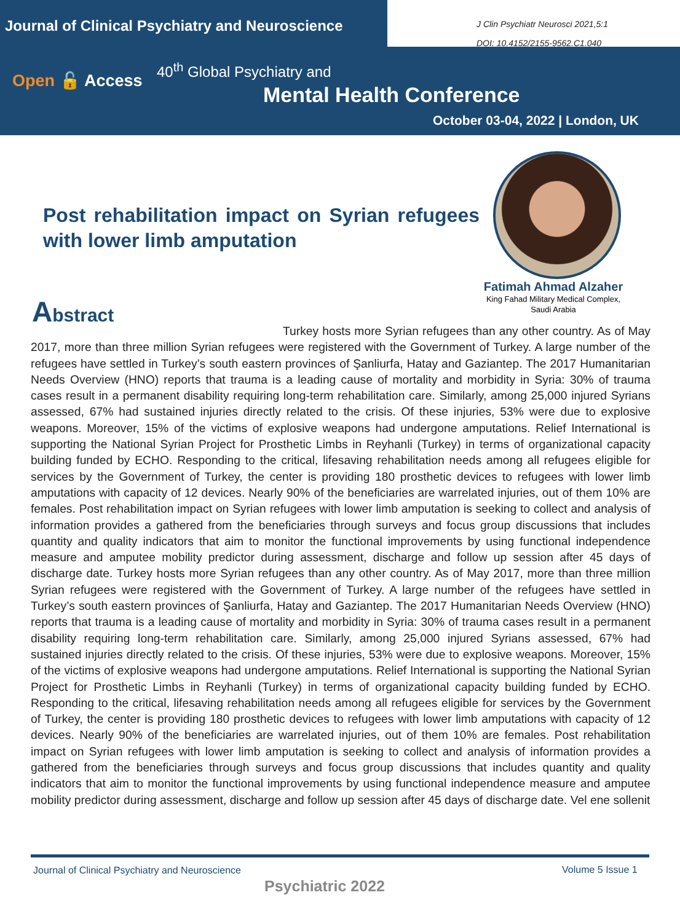Journal of Clinical Psychiatry and Neuroscience
J Clin Psychiatr Neurosci 2021,5:1
DOI: 10.4152/2155-9562.C1.040
Open 🔓 Access
40<sup>th</sup> Global Psychiatry and
Mental Health Conference
October 03-04, 2022 | London, UK
Post rehabilitation impact on Syrian refugees with lower limb amputation
Fatimah Ahmad Alzaher
King Fahad Military Medical Complex,
Saudi Arabia
Abstract
Turkey hosts more Syrian refugees than any other country. As of May 2017, more than three million Syrian refugees were registered with the Government of Turkey. A large number of the refugees have settled in Turkey’s south eastern provinces of Şanliurfa, Hatay and Gaziantep. The 2017 Humanitarian Needs Overview (HNO) reports that trauma is a leading cause of mortality and morbidity in Syria: 30% of trauma cases result in a permanent disability requiring long-term rehabilitation care. Similarly, among 25,000 injured Syrians assessed, 67% had sustained injuries directly related to the crisis. Of these injuries, 53% were due to explosive weapons. Moreover, 15% of the victims of explosive weap­ons had undergone amputations. Relief International is supporting the National Syrian Project for Prosthetic Limbs in Reyhanli (Turkey) in terms of organizational capacity building funded by ECHO. Responding to the critical, lifesaving rehabilitation needs among all refugees eligible for services by the Government of Turkey, the center is providing 180 prosthetic devices to refugees with lower limb amputations with capacity of 12 devices. Nearly 90% of the beneficiaries are warrelated injuries, out of them 10% are females. Post rehabilita­tion impact on Syrian refugees with lower limb amputation is seeking to collect and analysis of information provides a gathered from the beneficiaries through surveys and focus group discussions that includes quanti­ty and quality indicators that aim to monitor the functional improvements by using functional independence measure and amputee mobility predictor during assessment, discharge and follow up session after 45 days of discharge date. Turkey hosts more Syrian refugees than any other country. As of May 2017, more than three million Syrian refugees were registered with the Government of Turkey. A large number of the refugees have settled in Turkey’s south eastern provinces of Şanliurfa, Hatay and Gaziantep. The 2017 Humanitarian Needs Overview (HNO) reports that trauma is a leading cause of mortality and morbidity in Syria: 30% of trauma cases result in a permanent disability requiring long-term rehabilitation care. Similarly, among 25,000 injured Syrians assessed, 67% had sustained injuries directly related to the crisis. Of these injuries, 53% were due to explosive weapons. Moreover, 15% of the victims of explosive weapons had undergone amputations. Relief International is supporting the National Syrian Project for Prosthetic Limbs in Reyhanli (Turkey) in terms of organizational capacity building funded by ECHO. Responding to the critical, lifesaving rehabilitation needs among all refugees eligible for services by the Government of Turkey, the center is providing 180 prosthetic devices to refugees with lower limb amputations with capacity of 12 devices. Nearly 90% of the beneficiaries are warrelated injuries, out of them 10% are females. Post rehabilitation impact on Syrian refugees with lower limb amputation is seeking to collect and analysis of information provides a gathered from the benefi­ciaries through surveys and focus group discussions that includes quantity and quality indicators that aim to monitor the functional improvements by using functional independence measure and amputee mobility predictor during assessment, discharge and follow up session after 45 days of discharge date. Vel ene sollenit
Journal of Clinical Psychiatry and Neuroscience
Volume 5 Issue 1
Psychiatric 2022